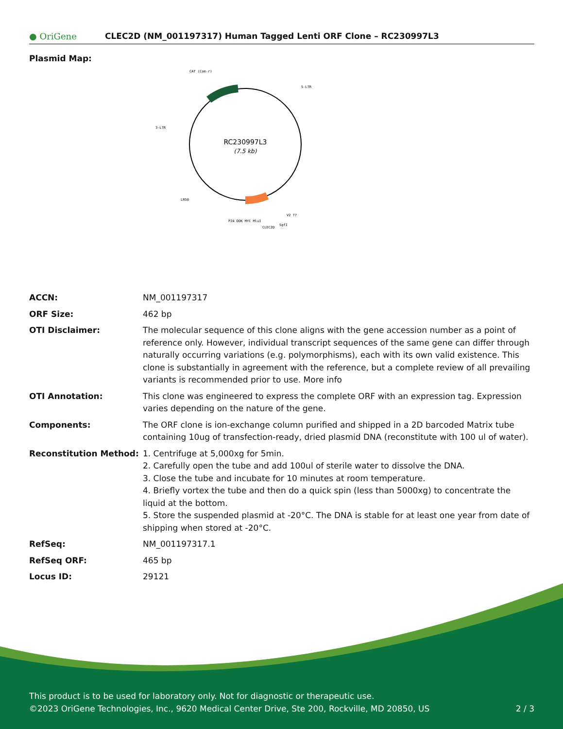● OriGene
CLEC2D (NM_001197317) Human Tagged Lenti ORF Clone – RC230997L3
Plasmid Map:
RC230997L3
(7.5 kb)
CAT (Cam-r)
5-LTR
3-LTR
LR50
CLEC2D
SgfI
P2A DDK MYC MluI
V2 T7
| ACCN: | NM_001197317 |
| ORF Size: | 462 bp |
| OTI Disclaimer: | The molecular sequence of this clone aligns with the gene accession number as a point of reference only. However, individual transcript sequences of the same gene can differ through naturally occurring variations (e.g. polymorphisms), each with its own valid existence. This clone is substantially in agreement with the reference, but a complete review of all prevailing variants is recommended prior to use. More info |
| OTI Annotation: | This clone was engineered to express the complete ORF with an expression tag. Expression varies depending on the nature of the gene. |
| Components: | The ORF clone is ion-exchange column purified and shipped in a 2D barcoded Matrix tube containing 10ug of transfection-ready, dried plasmid DNA (reconstitute with 100 ul of water). |
| Reconstitution Method: | 1. Centrifuge at 5,000xg for 5min. 2. Carefully open the tube and add 100ul of sterile water to dissolve the DNA. 3. Close the tube and incubate for 10 minutes at room temperature. 4. Briefly vortex the tube and then do a quick spin (less than 5000xg) to concentrate the liquid at the bottom. 5. Store the suspended plasmid at -20°C. The DNA is stable for at least one year from date of shipping when stored at -20°C. |
| RefSeq: | NM_001197317.1 |
| RefSeq ORF: | 465 bp |
| Locus ID: | 29121 |
This product is to be used for laboratory only. Not for diagnostic or therapeutic use.
©2023 OriGene Technologies, Inc., 9620 Medical Center Drive, Ste 200, Rockville, MD 20850, US 2 / 3